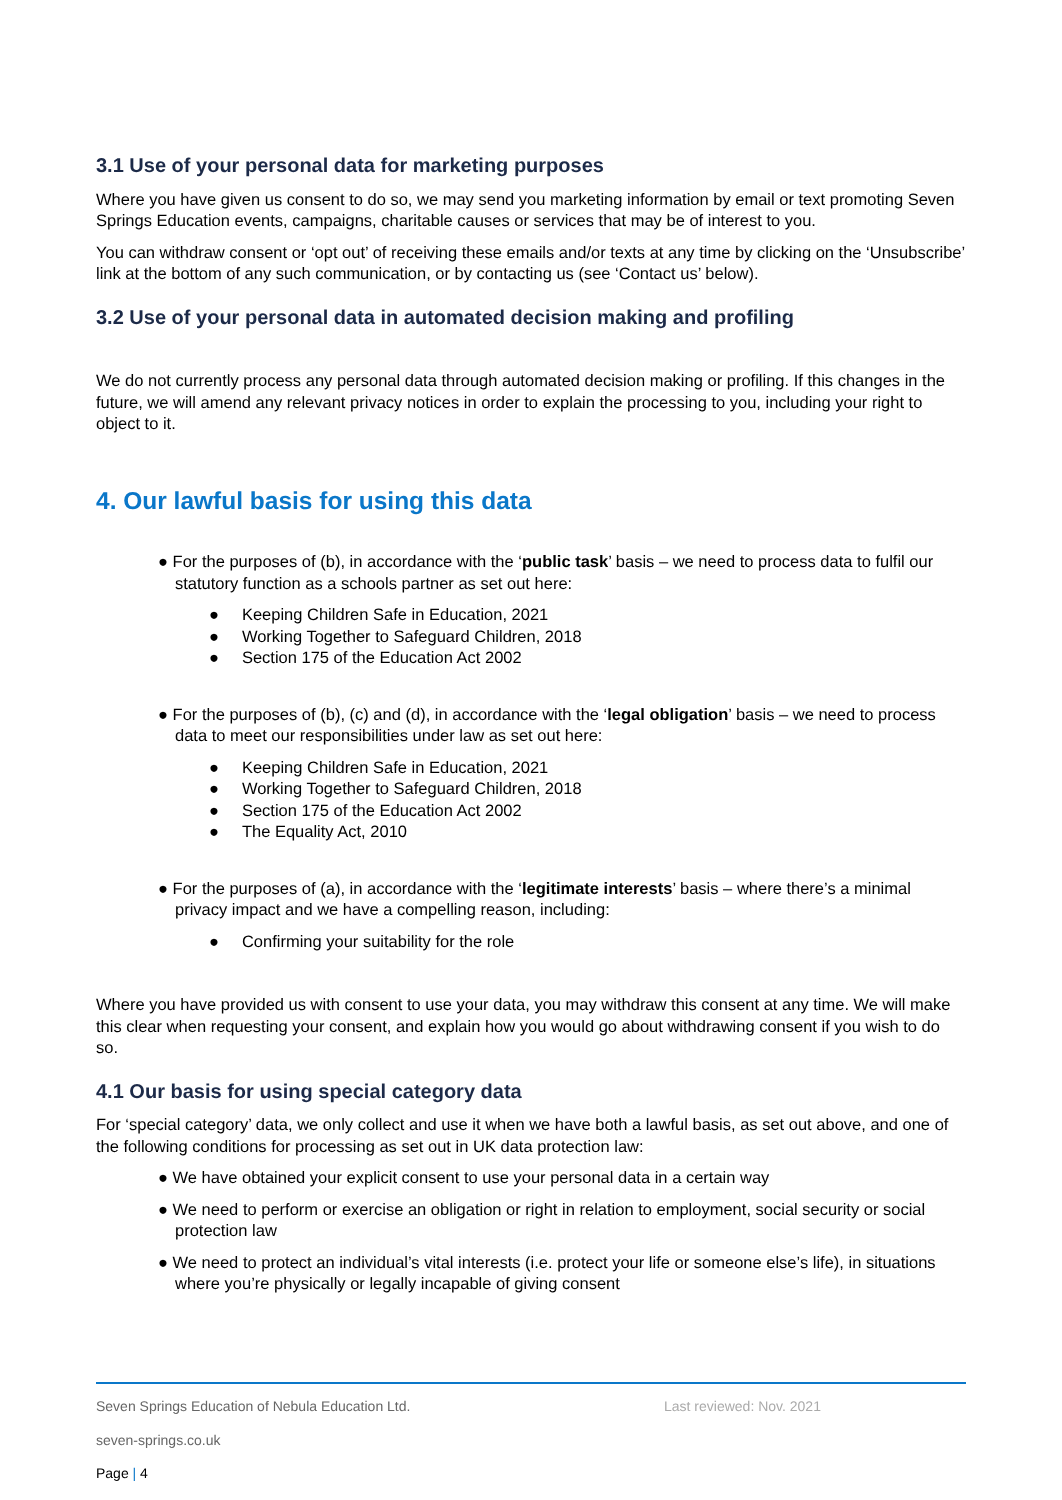3.1 Use of your personal data for marketing purposes
Where you have given us consent to do so, we may send you marketing information by email or text promoting Seven Springs Education events, campaigns, charitable causes or services that may be of interest to you.
You can withdraw consent or ‘opt out’ of receiving these emails and/or texts at any time by clicking on the ‘Unsubscribe’ link at the bottom of any such communication, or by contacting us (see ‘Contact us’ below).
3.2 Use of your personal data in automated decision making and profiling
We do not currently process any personal data through automated decision making or profiling. If this changes in the future, we will amend any relevant privacy notices in order to explain the processing to you, including your right to object to it.
4. Our lawful basis for using this data
● For the purposes of (b), in accordance with the ‘public task’ basis – we need to process data to fulfil our statutory function as a schools partner as set out here:
● Keeping Children Safe in Education, 2021
● Working Together to Safeguard Children, 2018
● Section 175 of the Education Act 2002
● For the purposes of (b), (c) and (d), in accordance with the ‘legal obligation’ basis – we need to process data to meet our responsibilities under law as set out here:
● Keeping Children Safe in Education, 2021
● Working Together to Safeguard Children, 2018
● Section 175 of the Education Act 2002
● The Equality Act, 2010
● For the purposes of (a), in accordance with the ‘legitimate interests’ basis – where there’s a minimal privacy impact and we have a compelling reason, including:
● Confirming your suitability for the role
Where you have provided us with consent to use your data, you may withdraw this consent at any time. We will make this clear when requesting your consent, and explain how you would go about withdrawing consent if you wish to do so.
4.1 Our basis for using special category data
For ‘special category’ data, we only collect and use it when we have both a lawful basis, as set out above, and one of the following conditions for processing as set out in UK data protection law:
● We have obtained your explicit consent to use your personal data in a certain way
● We need to perform or exercise an obligation or right in relation to employment, social security or social protection law
● We need to protect an individual’s vital interests (i.e. protect your life or someone else’s life), in situations where you’re physically or legally incapable of giving consent
Seven Springs Education of Nebula Education Ltd. Last reviewed: Nov. 2021
seven-springs.co.uk
Page | 4